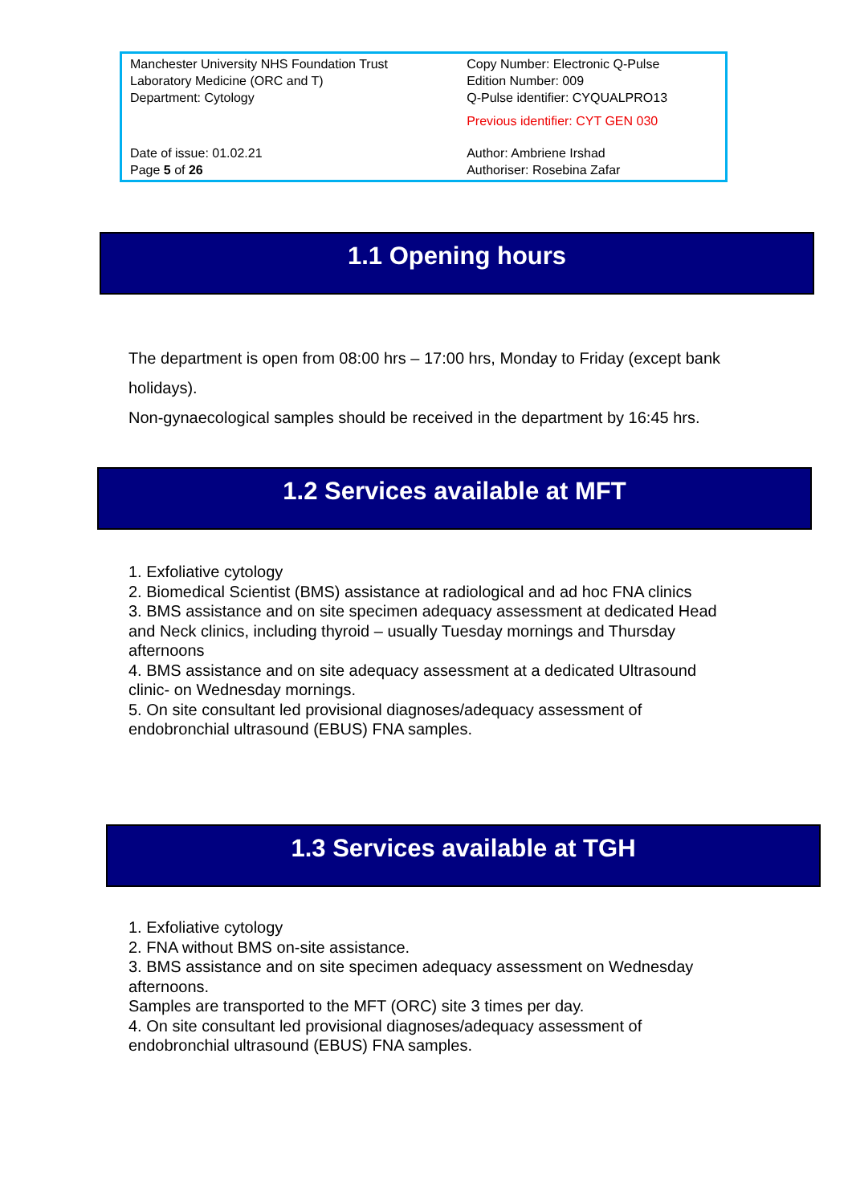| Manchester University NHS Foundation Trust Laboratory Medicine (ORC and T) Department: Cytology | Copy Number: Electronic Q-Pulse Edition Number: 009 Q-Pulse identifier: CYQUALPRO13 Previous identifier: CYT GEN 030 |
| Date of issue: 01.02.21 Page 5 of 26 | Author: Ambriene Irshad Authoriser: Rosebina Zafar |
1.1 Opening hours
The department is open from 08:00 hrs – 17:00 hrs, Monday to Friday (except bank holidays).
Non-gynaecological samples should be received in the department by 16:45 hrs.
1.2 Services available at MFT
1. Exfoliative cytology
2. Biomedical Scientist (BMS) assistance at radiological and ad hoc FNA clinics
3. BMS assistance and on site specimen adequacy assessment at dedicated Head and Neck clinics, including thyroid – usually Tuesday mornings and Thursday afternoons
4. BMS assistance and on site adequacy assessment at a dedicated Ultrasound clinic- on Wednesday mornings.
5. On site consultant led provisional diagnoses/adequacy assessment of endobronchial ultrasound (EBUS) FNA samples.
1.3 Services available at TGH
1. Exfoliative cytology
2. FNA without BMS on-site assistance.
3. BMS assistance and on site specimen adequacy assessment on Wednesday afternoons.
Samples are transported to the MFT (ORC) site 3 times per day.
4. On site consultant led provisional diagnoses/adequacy assessment of endobronchial ultrasound (EBUS) FNA samples.